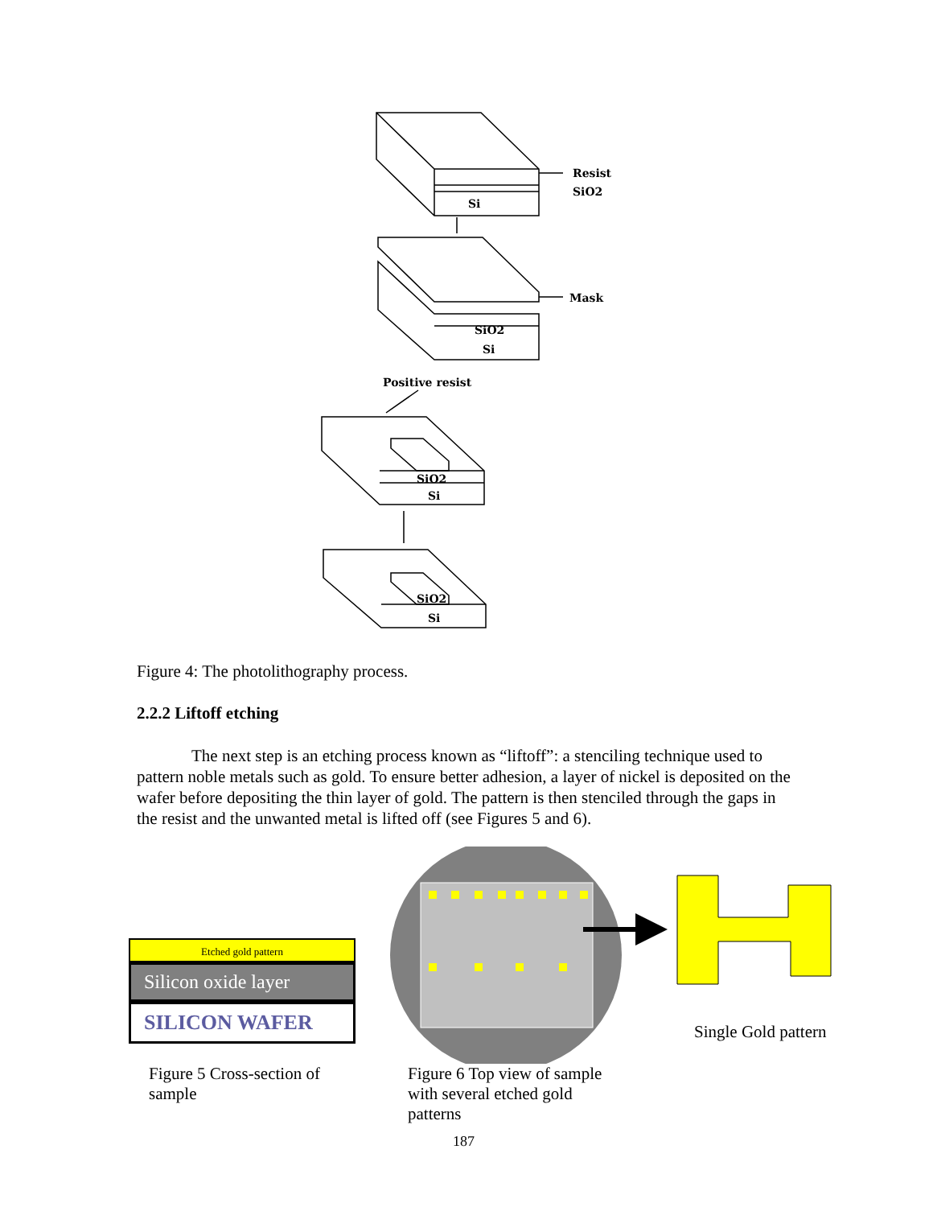Resist
SiO2
Si
Mask
SiO2
Si
Positive resist
SiO2
Si
SiO2
Si
Figure 4: The photolithography process.
2.2.2 Liftoff etching
The next step is an etching process known as “liftoff”: a stenciling technique used to pattern noble metals such as gold. To ensure better adhesion, a layer of nickel is deposited on the wafer before depositing the thin layer of gold. The pattern is then stenciled through the gaps in the resist and the unwanted metal is lifted off (see Figures 5 and 6).
Etched gold pattern
Silicon oxide layer
SILICON WAFER
Figure 5 Cross-section of sample
Single Gold pattern
Figure 6 Top view of sample with several etched gold patterns
187